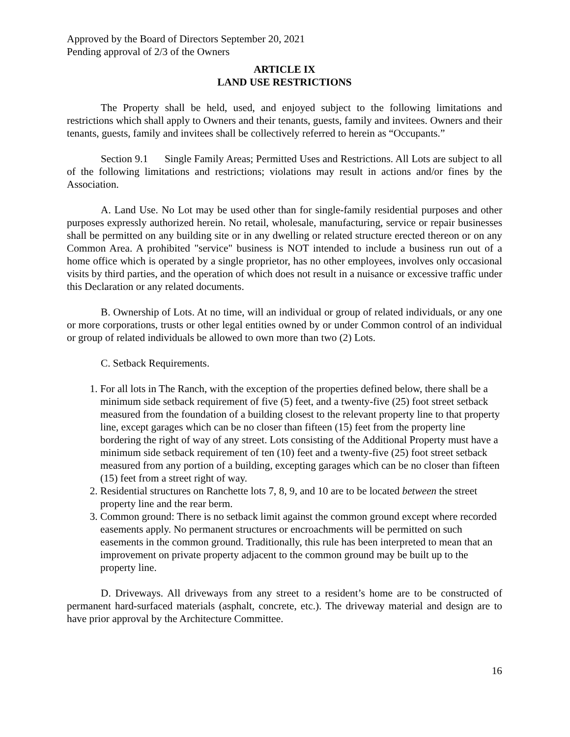Approved by the Board of Directors September 20, 2021
Pending approval of 2/3 of the Owners
ARTICLE IX
LAND USE RESTRICTIONS
The Property shall be held, used, and enjoyed subject to the following limitations and restrictions which shall apply to Owners and their tenants, guests, family and invitees. Owners and their tenants, guests, family and invitees shall be collectively referred to herein as “Occupants.”
Section 9.1 Single Family Areas; Permitted Uses and Restrictions. All Lots are subject to all of the following limitations and restrictions; violations may result in actions and/or fines by the Association.
A. Land Use. No Lot may be used other than for single-family residential purposes and other purposes expressly authorized herein. No retail, wholesale, manufacturing, service or repair businesses shall be permitted on any building site or in any dwelling or related structure erected thereon or on any Common Area. A prohibited "service" business is NOT intended to include a business run out of a home office which is operated by a single proprietor, has no other employees, involves only occasional visits by third parties, and the operation of which does not result in a nuisance or excessive traffic under this Declaration or any related documents.
B. Ownership of Lots. At no time, will an individual or group of related individuals, or any one or more corporations, trusts or other legal entities owned by or under Common control of an individual or group of related individuals be allowed to own more than two (2) Lots.
C. Setback Requirements.
1. For all lots in The Ranch, with the exception of the properties defined below, there shall be a minimum side setback requirement of five (5) feet, and a twenty-five (25) foot street setback measured from the foundation of a building closest to the relevant property line to that property line, except garages which can be no closer than fifteen (15) feet from the property line bordering the right of way of any street. Lots consisting of the Additional Property must have a minimum side setback requirement of ten (10) feet and a twenty-five (25) foot street setback measured from any portion of a building, excepting garages which can be no closer than fifteen (15) feet from a street right of way.
2. Residential structures on Ranchette lots 7, 8, 9, and 10 are to be located between the street property line and the rear berm.
3. Common ground: There is no setback limit against the common ground except where recorded easements apply. No permanent structures or encroachments will be permitted on such easements in the common ground. Traditionally, this rule has been interpreted to mean that an improvement on private property adjacent to the common ground may be built up to the property line.
D. Driveways. All driveways from any street to a resident’s home are to be constructed of permanent hard-surfaced materials (asphalt, concrete, etc.). The driveway material and design are to have prior approval by the Architecture Committee.
16